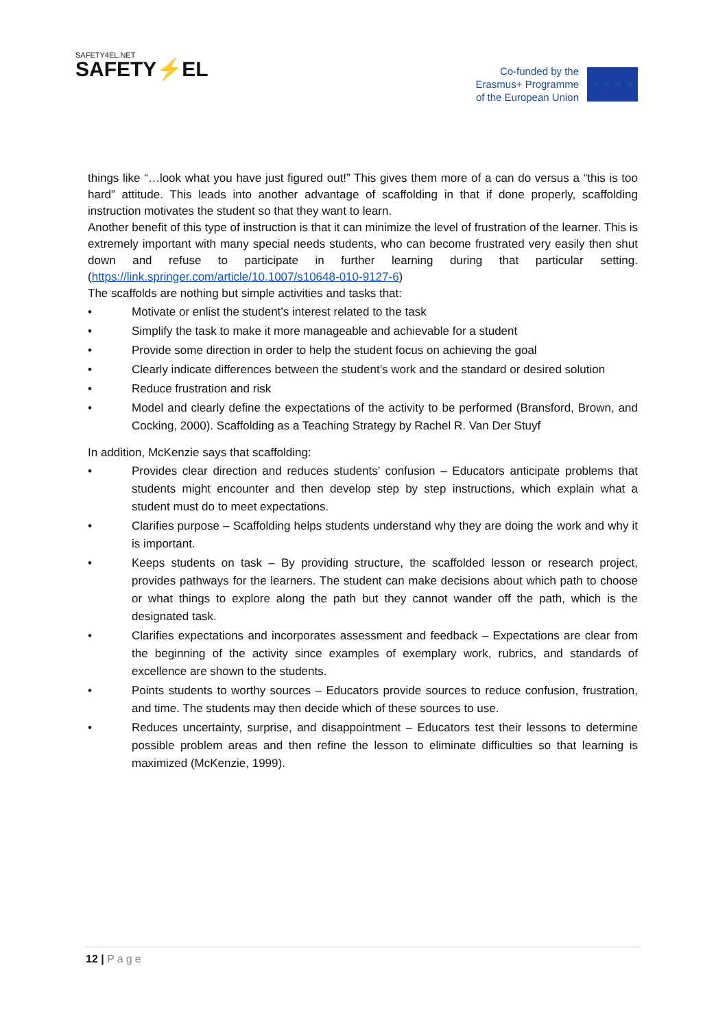SAFETY4EL.NET
SAFETY⚡EL
Co-funded by the
Erasmus+ Programme
of the European Union
★ ★ ★ ★
things like “…look what you have just figured out!” This gives them more of a can do versus a “this is too hard” attitude. This leads into another advantage of scaffolding in that if done properly, scaffolding instruction motivates the student so that they want to learn.
Another benefit of this type of instruction is that it can minimize the level of frustration of the learner. This is extremely important with many special needs students, who can become frustrated very easily then shut down and refuse to participate in further learning during that particular setting. (https://link.springer.com/article/10.1007/s10648-010-9127-6)
The scaffolds are nothing but simple activities and tasks that:
• Motivate or enlist the student’s interest related to the task
• Simplify the task to make it more manageable and achievable for a student
• Provide some direction in order to help the student focus on achieving the goal
• Clearly indicate differences between the student’s work and the standard or desired solution
• Reduce frustration and risk
• Model and clearly define the expectations of the activity to be performed (Bransford, Brown, and Cocking, 2000). Scaffolding as a Teaching Strategy by Rachel R. Van Der Stuyf
In addition, McKenzie says that scaffolding:
• Provides clear direction and reduces students’ confusion – Educators anticipate problems that students might encounter and then develop step by step instructions, which explain what a student must do to meet expectations.
• Clarifies purpose – Scaffolding helps students understand why they are doing the work and why it is important.
• Keeps students on task – By providing structure, the scaffolded lesson or research project, provides pathways for the learners. The student can make decisions about which path to choose or what things to explore along the path but they cannot wander off the path, which is the designated task.
• Clarifies expectations and incorporates assessment and feedback – Expectations are clear from the beginning of the activity since examples of exemplary work, rubrics, and standards of excellence are shown to the students.
• Points students to worthy sources – Educators provide sources to reduce confusion, frustration, and time. The students may then decide which of these sources to use.
• Reduces uncertainty, surprise, and disappointment – Educators test their lessons to determine possible problem areas and then refine the lesson to eliminate difficulties so that learning is maximized (McKenzie, 1999).
12 | Page